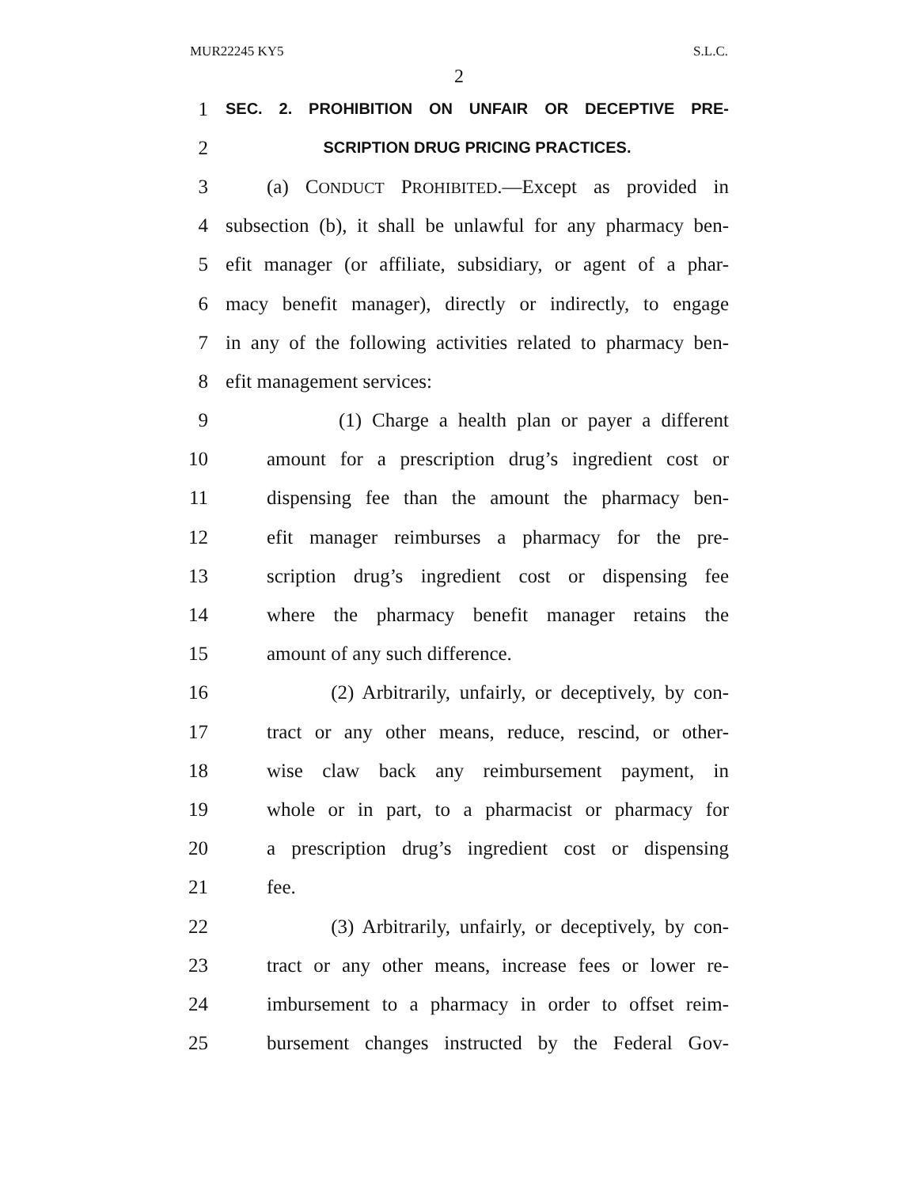MUR22245 KY5 S.L.C.
2
1 SEC. 2. PROHIBITION ON UNFAIR OR DECEPTIVE PRE-
2 SCRIPTION DRUG PRICING PRACTICES.
3 (a) CONDUCT PROHIBITED.—Except as provided in
4 subsection (b), it shall be unlawful for any pharmacy ben-
5 efit manager (or affiliate, subsidiary, or agent of a phar-
6 macy benefit manager), directly or indirectly, to engage
7 in any of the following activities related to pharmacy ben-
8 efit management services:
9 (1) Charge a health plan or payer a different
10 amount for a prescription drug’s ingredient cost or
11 dispensing fee than the amount the pharmacy ben-
12 efit manager reimburses a pharmacy for the pre-
13 scription drug’s ingredient cost or dispensing fee
14 where the pharmacy benefit manager retains the
15 amount of any such difference.
16 (2) Arbitrarily, unfairly, or deceptively, by con-
17 tract or any other means, reduce, rescind, or other-
18 wise claw back any reimbursement payment, in
19 whole or in part, to a pharmacist or pharmacy for
20 a prescription drug’s ingredient cost or dispensing
21 fee.
22 (3) Arbitrarily, unfairly, or deceptively, by con-
23 tract or any other means, increase fees or lower re-
24 imbursement to a pharmacy in order to offset reim-
25 bursement changes instructed by the Federal Gov-